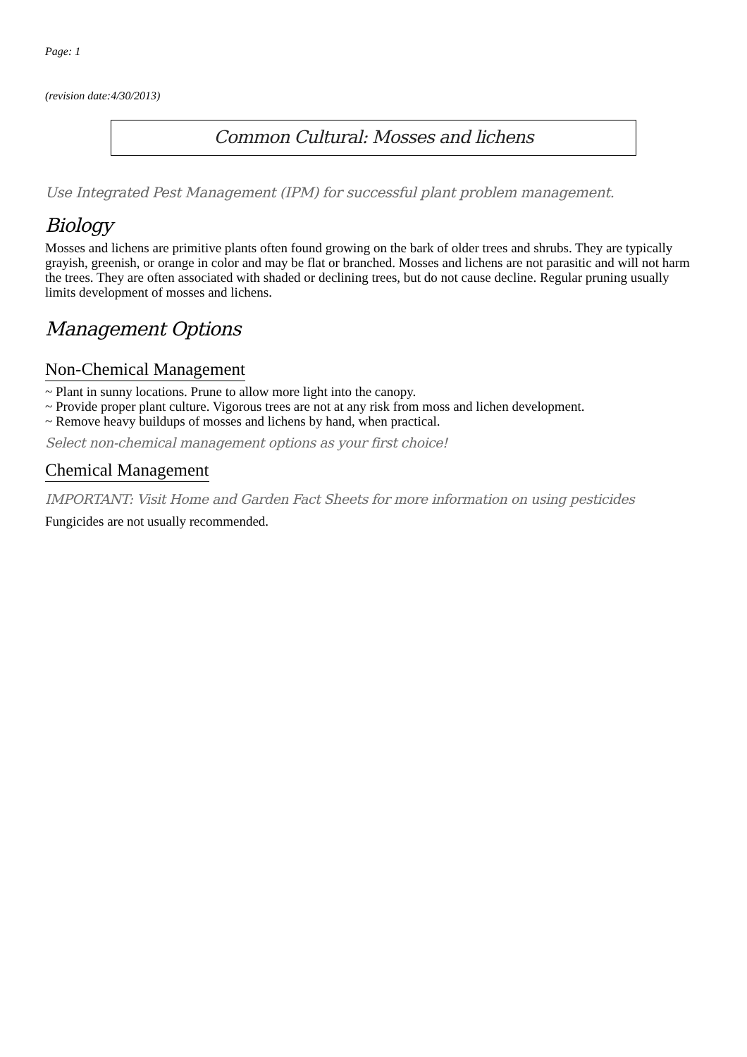Page: 1
(revision date:4/30/2013)
Common Cultural: Mosses and lichens
Use Integrated Pest Management (IPM) for successful plant problem management.
Biology
Mosses and lichens are primitive plants often found growing on the bark of older trees and shrubs. They are typically grayish, greenish, or orange in color and may be flat or branched. Mosses and lichens are not parasitic and will not harm the trees. They are often associated with shaded or declining trees, but do not cause decline. Regular pruning usually limits development of mosses and lichens.
Management Options
Non-Chemical Management
~ Plant in sunny locations. Prune to allow more light into the canopy.
~ Provide proper plant culture. Vigorous trees are not at any risk from moss and lichen development.
~ Remove heavy buildups of mosses and lichens by hand, when practical.
Select non-chemical management options as your first choice!
Chemical Management
IMPORTANT: Visit Home and Garden Fact Sheets for more information on using pesticides
Fungicides are not usually recommended.